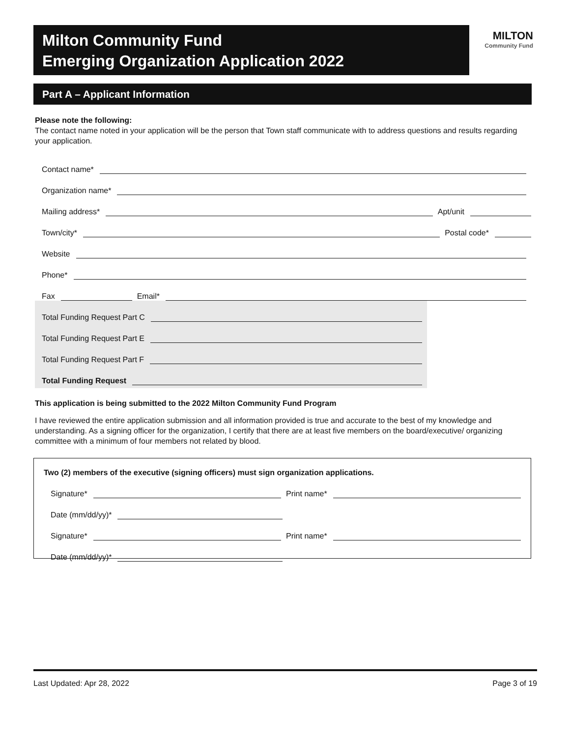Milton Community Fund
Emerging Organization Application 2022
MILTON
Community Fund
Part A – Applicant Information
Please note the following:
The contact name noted in your application will be the person that Town staff communicate with to address questions and results regarding your application.
Contact name*
Organization name*
Mailing address* Apt/unit
Town/city* Postal code*
Website
Phone*
Fax Email*
Total Funding Request Part C
Total Funding Request Part E
Total Funding Request Part F
Total Funding Request
This application is being submitted to the 2022 Milton Community Fund Program
I have reviewed the entire application submission and all information provided is true and accurate to the best of my knowledge and understanding. As a signing officer for the organization, I certify that there are at least five members on the board/executive/ organizing committee with a minimum of four members not related by blood.
Two (2) members of the executive (signing officers) must sign organization applications.
Signature* Print name*
Date (mm/dd/yy)*
Signature* Print name*
Date (mm/dd/yy)*
Last Updated: Apr 28, 2022 Page 3 of 19